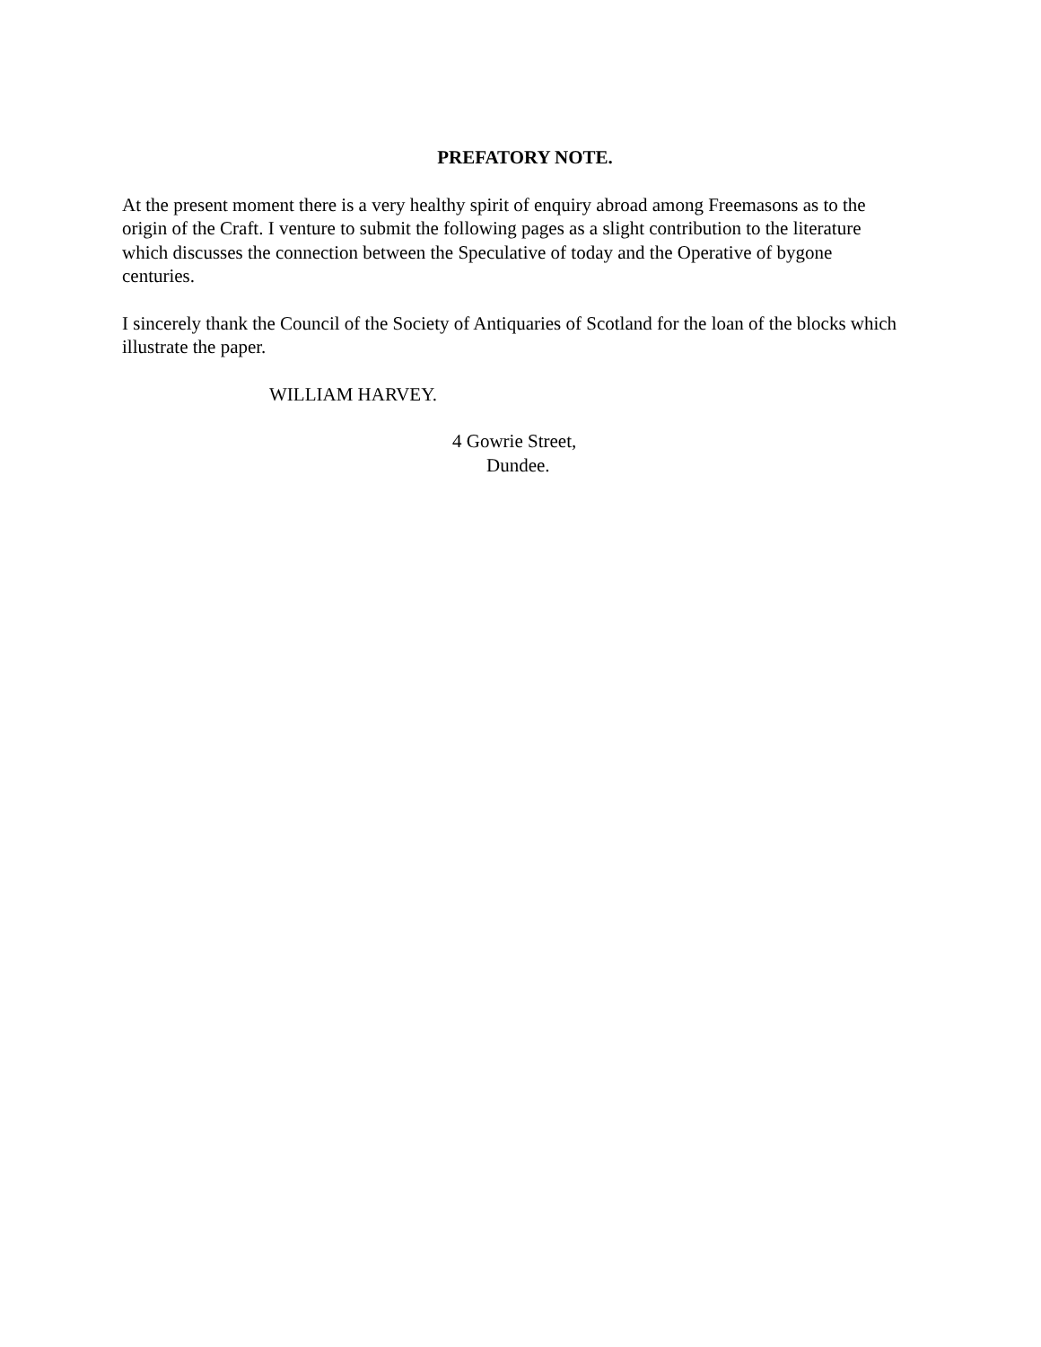PREFATORY NOTE.
At the present moment there is a very healthy spirit of enquiry abroad among Freemasons as to the origin of the Craft. I venture to submit the following pages as a slight contribution to the literature which discusses the connection between the Speculative of today and the Operative of bygone centuries.
I sincerely thank the Council of the Society of Antiquaries of Scotland for the loan of the blocks which illustrate the paper.
WILLIAM HARVEY.
4 Gowrie Street,
Dundee.